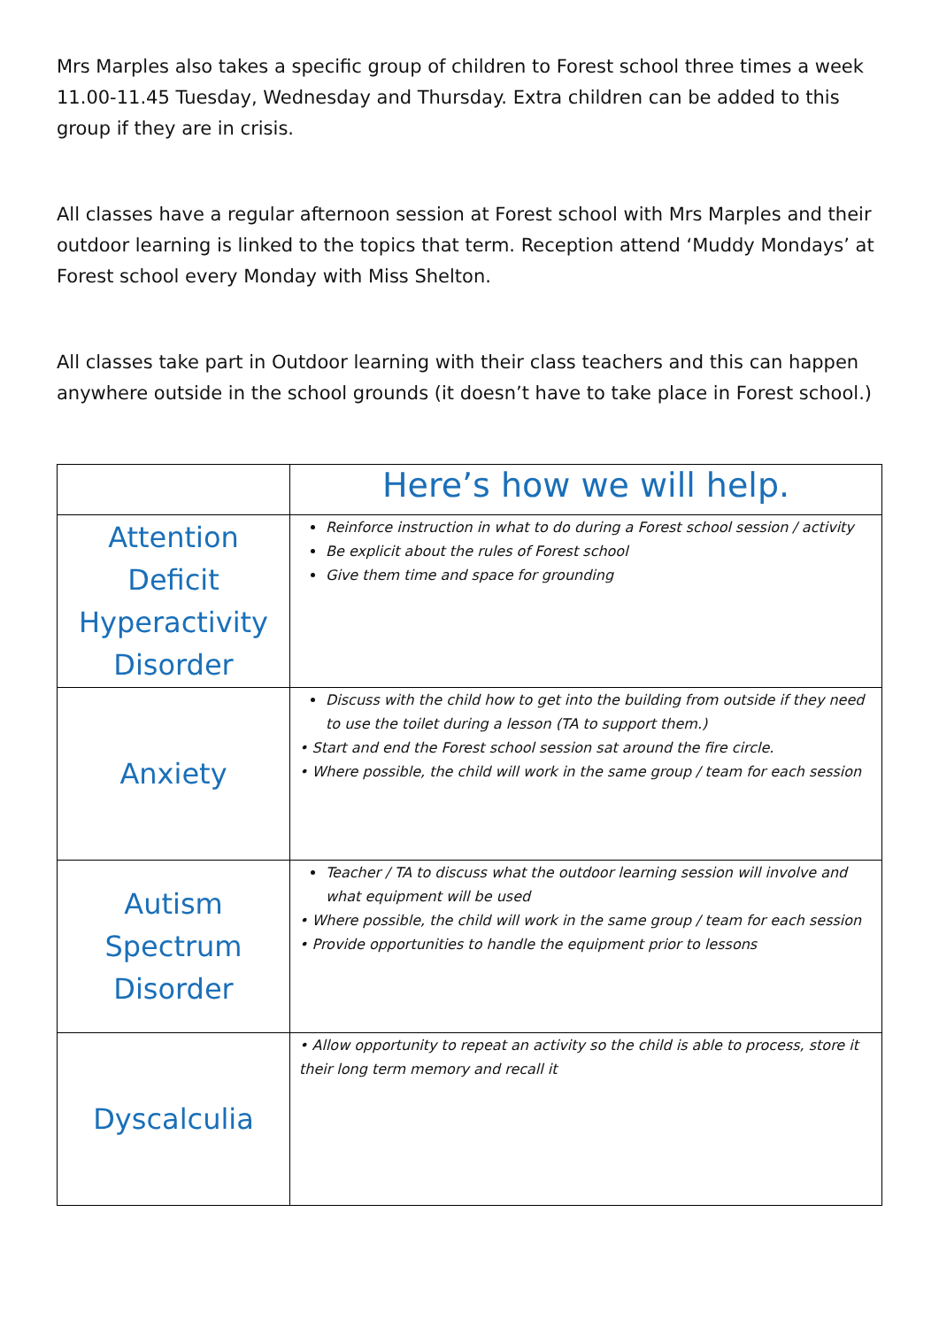Mrs Marples also takes a specific group of children to Forest school three times a week 11.00-11.45 Tuesday, Wednesday and Thursday. Extra children can be added to this group if they are in crisis.
All classes have a regular afternoon session at Forest school with Mrs Marples and their outdoor learning is linked to the topics that term. Reception attend ‘Muddy Mondays’ at Forest school every Monday with Miss Shelton.
All classes take part in Outdoor learning with their class teachers and this can happen anywhere outside in the school grounds (it doesn’t have to take place in Forest school.)
| | Here’s how we will help. |
| Attention Deficit Hyperactivity Disorder | Reinforce instruction in what to do during a Forest school session / activity Be explicit about the rules of Forest school Give them time and space for grounding |
| Anxiety | Discuss with the child how to get into the building from outside if they need to use the toilet during a lesson (TA to support them.) • Start and end the Forest school session sat around the fire circle. • Where possible, the child will work in the same group / team for each session |
| Autism Spectrum Disorder | Teacher / TA to discuss what the outdoor learning session will involve and what equipment will be used • Where possible, the child will work in the same group / team for each session • Provide opportunities to handle the equipment prior to lessons |
| Dyscalculia | • Allow opportunity to repeat an activity so the child is able to process, store it their long term memory and recall it |